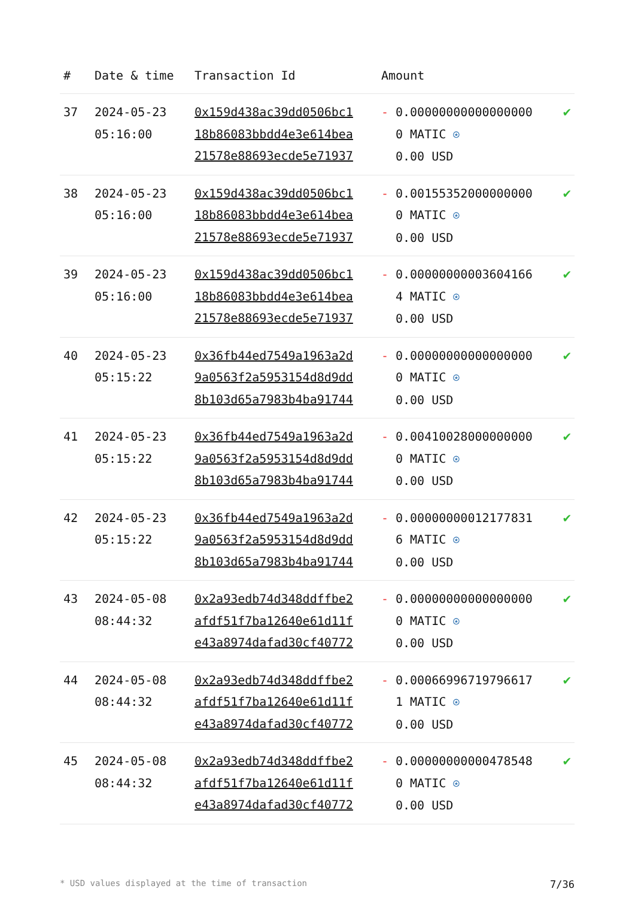| # | Date & time | Transaction Id | Amount | |
| --- | --- | --- | --- | --- |
| 37 | 2024-05-23 05:16:00 | 0x159d438ac39dd0506bc1 18b86083bbdd4e3e614bea 21578e88693ecde5e71937 | - 0.000000000000000000 MATIC ⍟ 0.00 USD | ✔ |
| 38 | 2024-05-23 05:16:00 | 0x159d438ac39dd0506bc1 18b86083bbdd4e3e614bea 21578e88693ecde5e71937 | - 0.001553520000000000 MATIC ⍟ 0.00 USD | ✔ |
| 39 | 2024-05-23 05:16:00 | 0x159d438ac39dd0506bc1 18b86083bbdd4e3e614bea 21578e88693ecde5e71937 | - 0.000000000036041664 MATIC ⍟ 0.00 USD | ✔ |
| 40 | 2024-05-23 05:15:22 | 0x36fb44ed7549a1963a2d 9a0563f2a5953154d8d9dd 8b103d65a7983b4ba91744 | - 0.000000000000000000 MATIC ⍟ 0.00 USD | ✔ |
| 41 | 2024-05-23 05:15:22 | 0x36fb44ed7549a1963a2d 9a0563f2a5953154d8d9dd 8b103d65a7983b4ba91744 | - 0.004100280000000000 MATIC ⍟ 0.00 USD | ✔ |
| 42 | 2024-05-23 05:15:22 | 0x36fb44ed7549a1963a2d 9a0563f2a5953154d8d9dd 8b103d65a7983b4ba91744 | - 0.000000000121778316 MATIC ⍟ 0.00 USD | ✔ |
| 43 | 2024-05-08 08:44:32 | 0x2a93edb74d348ddffbe2 afdf51f7ba12640e61d11f e43a8974dafad30cf40772 | - 0.000000000000000000 MATIC ⍟ 0.00 USD | ✔ |
| 44 | 2024-05-08 08:44:32 | 0x2a93edb74d348ddffbe2 afdf51f7ba12640e61d11f e43a8974dafad30cf40772 | - 0.000669967197966171 MATIC ⍟ 0.00 USD | ✔ |
| 45 | 2024-05-08 08:44:32 | 0x2a93edb74d348ddffbe2 afdf51f7ba12640e61d11f e43a8974dafad30cf40772 | - 0.000000000004785480 MATIC ⍟ 0.00 USD | ✔ |
* USD values displayed at the time of transaction 7/36